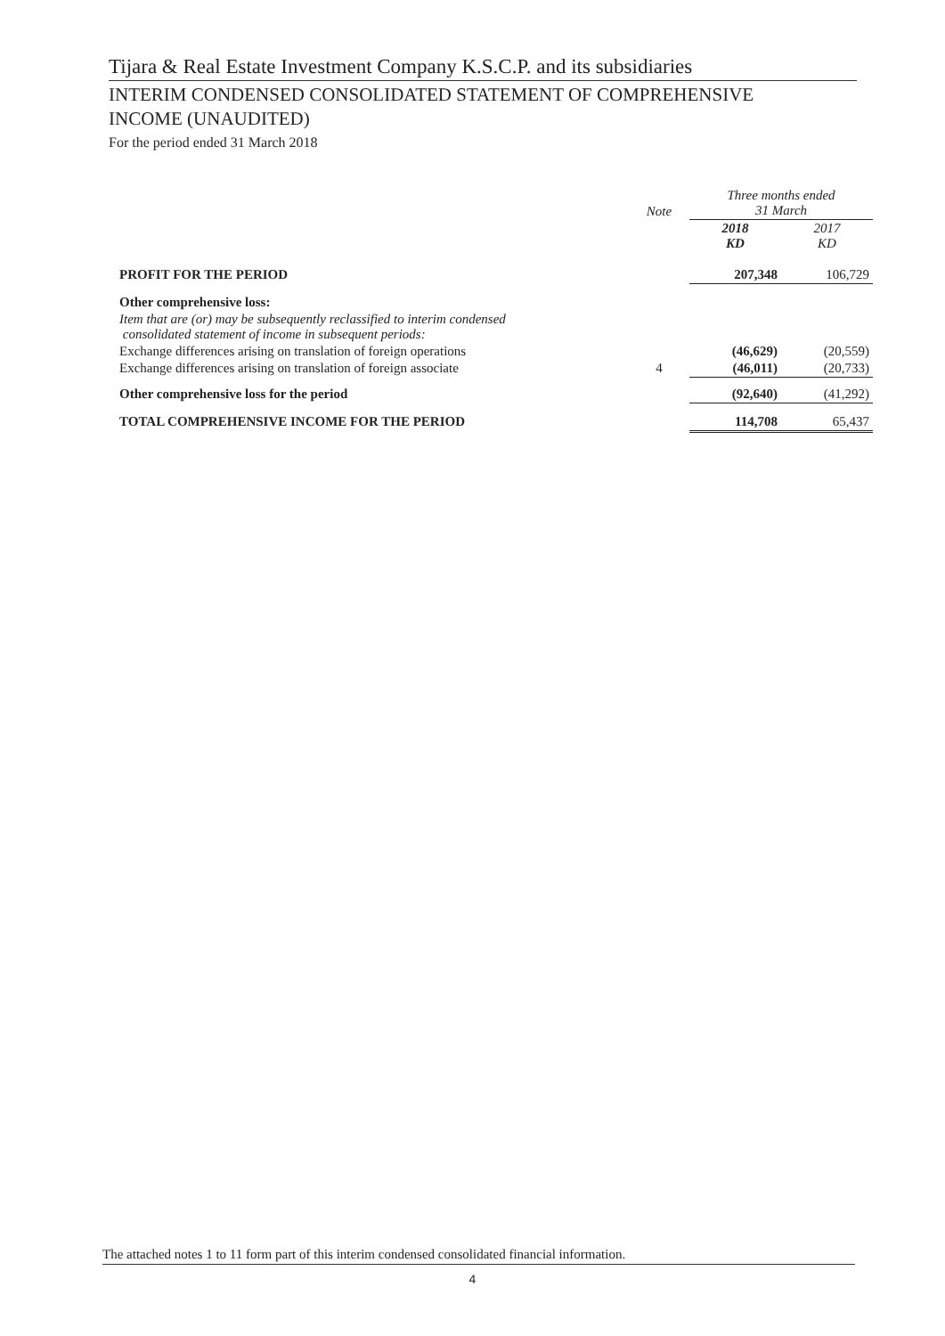Tijara & Real Estate Investment Company K.S.C.P. and its subsidiaries
INTERIM CONDENSED CONSOLIDATED STATEMENT OF COMPREHENSIVE
INCOME (UNAUDITED)
For the period ended 31 March 2018
| | Note | Three months ended 31 March | |
| --- | --- | --- | --- |
| | | 2018 KD | 2017 KD |
| PROFIT FOR THE PERIOD | | 207,348 | 106,729 |
| Other comprehensive loss: | | | |
| Item that are (or) may be subsequently reclassified to interim condensed consolidated statement of income in subsequent periods: | | | |
| Exchange differences arising on translation of foreign operations | | (46,629) | (20,559) |
| Exchange differences arising on translation of foreign associate | 4 | (46,011) | (20,733) |
| Other comprehensive loss for the period | | (92,640) | (41,292) |
| TOTAL COMPREHENSIVE INCOME FOR THE PERIOD | | 114,708 | 65,437 |
The attached notes 1 to 11 form part of this interim condensed consolidated financial information.
4